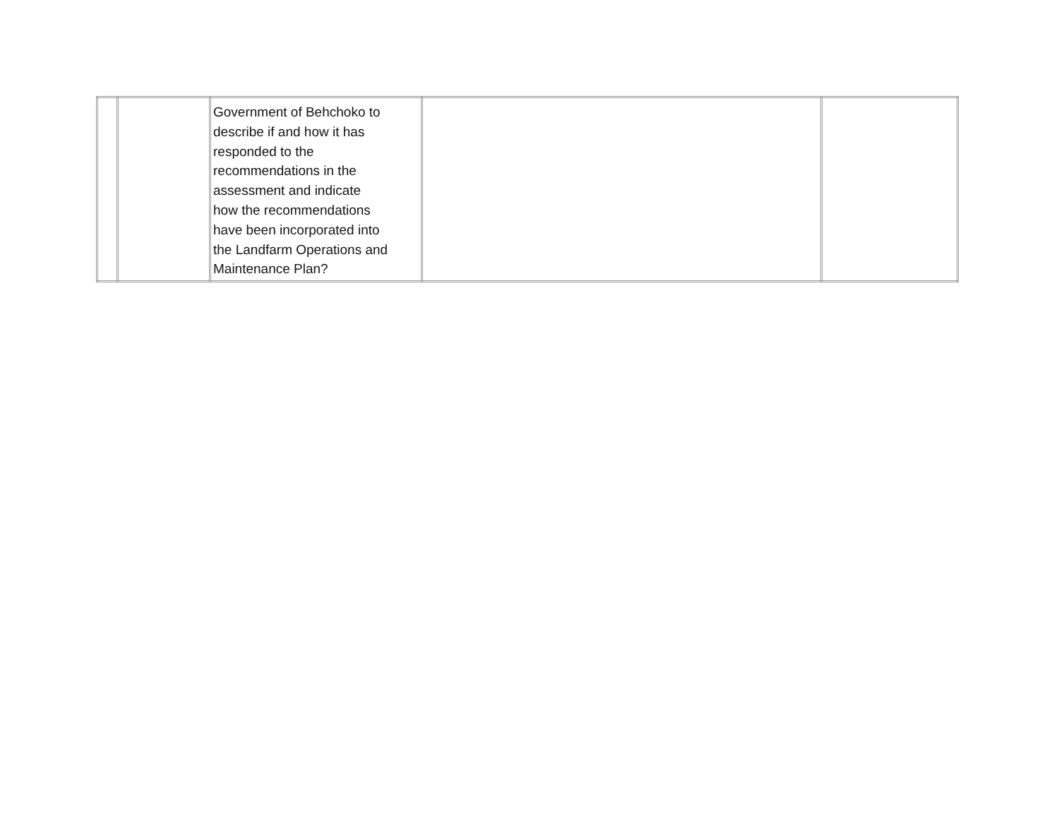| | | Government of Behchoko to describe if and how it has responded to the recommendations in the assessment and indicate how the recommendations have been incorporated into the Landfarm Operations and Maintenance Plan? | | |